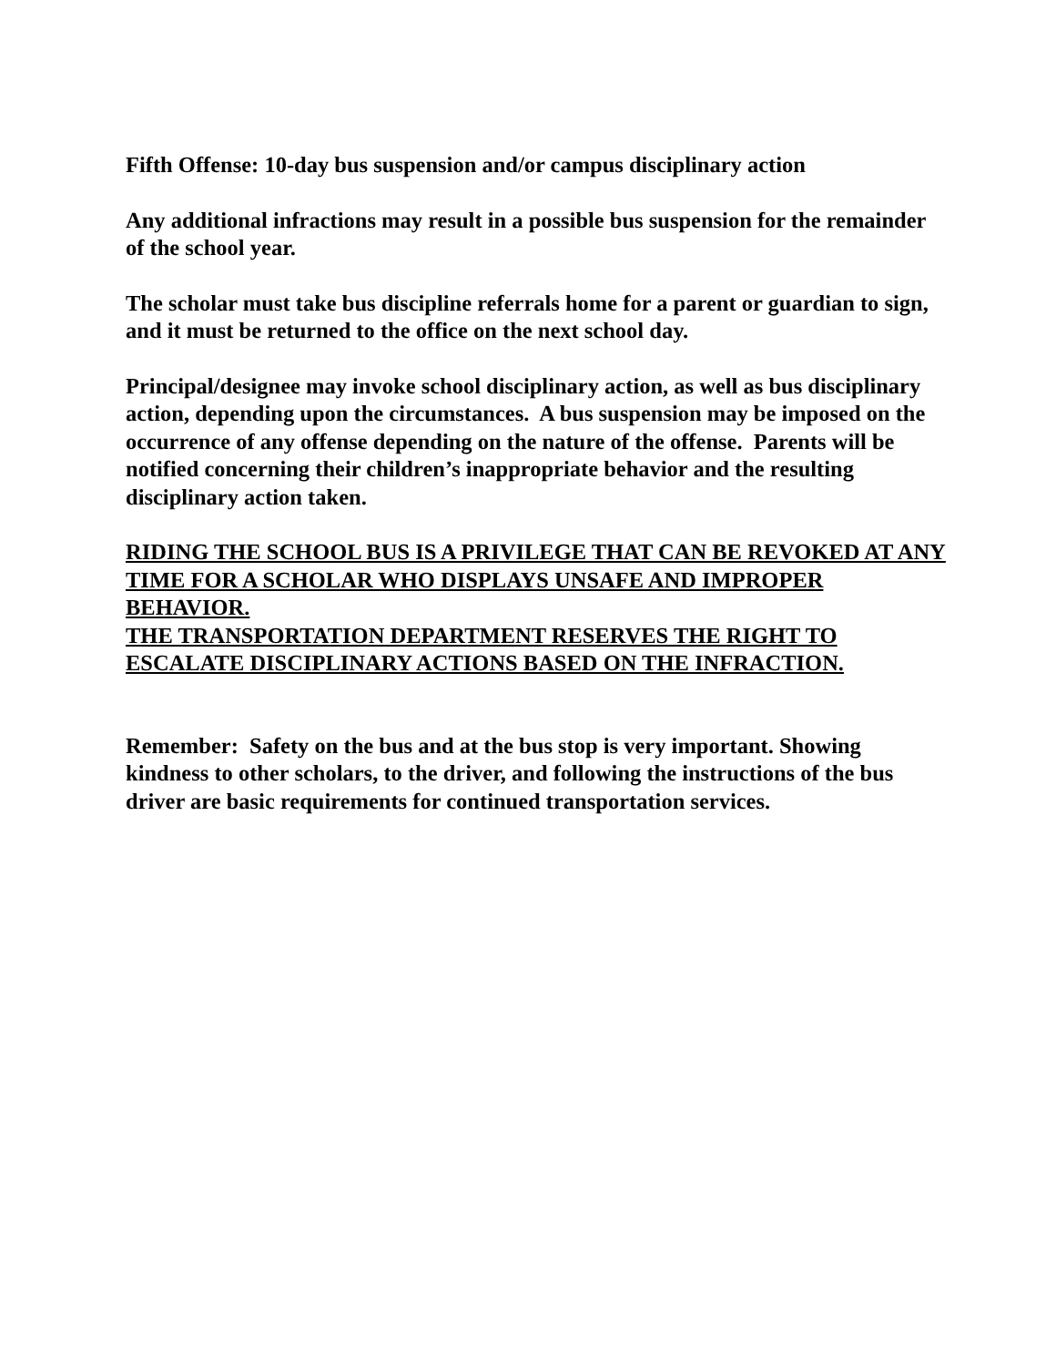Fifth Offense: 10-day bus suspension and/or campus disciplinary action
Any additional infractions may result in a possible bus suspension for the remainder of the school year.
The scholar must take bus discipline referrals home for a parent or guardian to sign, and it must be returned to the office on the next school day.
Principal/designee may invoke school disciplinary action, as well as bus disciplinary action, depending upon the circumstances. A bus suspension may be imposed on the occurrence of any offense depending on the nature of the offense. Parents will be notified concerning their children’s inappropriate behavior and the resulting disciplinary action taken.
RIDING THE SCHOOL BUS IS A PRIVILEGE THAT CAN BE REVOKED AT ANY TIME FOR A SCHOLAR WHO DISPLAYS UNSAFE AND IMPROPER BEHAVIOR.
THE TRANSPORTATION DEPARTMENT RESERVES THE RIGHT TO ESCALATE DISCIPLINARY ACTIONS BASED ON THE INFRACTION.
Remember: Safety on the bus and at the bus stop is very important. Showing kindness to other scholars, to the driver, and following the instructions of the bus driver are basic requirements for continued transportation services.